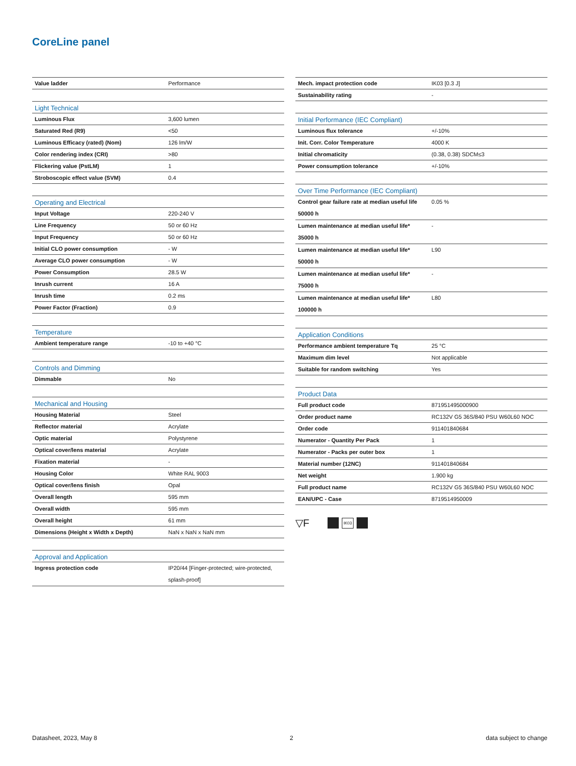CoreLine panel
| Value ladder | Performance |
| Light Technical | |
| --- | --- |
| Luminous Flux | 3,600 lumen |
| Saturated Red (R9) | <50 |
| Luminous Efficacy (rated) (Nom) | 126 lm/W |
| Color rendering index (CRI) | >80 |
| Flickering value (PstLM) | 1 |
| Stroboscopic effect value (SVM) | 0.4 |
| Operating and Electrical | |
| --- | --- |
| Input Voltage | 220-240 V |
| Line Frequency | 50 or 60 Hz |
| Input Frequency | 50 or 60 Hz |
| Initial CLO power consumption | - W |
| Average CLO power consumption | - W |
| Power Consumption | 28.5 W |
| Inrush current | 16 A |
| Inrush time | 0.2 ms |
| Power Factor (Fraction) | 0.9 |
| Temperature | |
| --- | --- |
| Ambient temperature range | -10 to +40 °C |
| Controls and Dimming | |
| --- | --- |
| Dimmable | No |
| Mechanical and Housing | |
| --- | --- |
| Housing Material | Steel |
| Reflector material | Acrylate |
| Optic material | Polystyrene |
| Optical cover/lens material | Acrylate |
| Fixation material | - |
| Housing Color | White RAL 9003 |
| Optical cover/lens finish | Opal |
| Overall length | 595 mm |
| Overall width | 595 mm |
| Overall height | 61 mm |
| Dimensions (Height x Width x Depth) | NaN x NaN x NaN mm |
| Approval and Application | |
| --- | --- |
| Ingress protection code | IP20/44 [Finger-protected; wire-protected, splash-proof] |
| Mech. impact protection code | IK03 [0.3 J] |
| Sustainability rating | - |
| Initial Performance (IEC Compliant) | |
| --- | --- |
| Luminous flux tolerance | +/-10% |
| Init. Corr. Color Temperature | 4000 K |
| Initial chromaticity | (0.38, 0.38) SDCM≤3 |
| Power consumption tolerance | +/-10% |
| Over Time Performance (IEC Compliant) | |
| --- | --- |
| Control gear failure rate at median useful life 50000 h | 0.05 % |
| Lumen maintenance at median useful life* 35000 h | - |
| Lumen maintenance at median useful life* 50000 h | L90 |
| Lumen maintenance at median useful life* 75000 h | - |
| Lumen maintenance at median useful life* 100000 h | L80 |
| Application Conditions | |
| --- | --- |
| Performance ambient temperature Tq | 25 °C |
| Maximum dim level | Not applicable |
| Suitable for random switching | Yes |
| Product Data | |
| --- | --- |
| Full product code | 871951495000900 |
| Order product name | RC132V G5 36S/840 PSU W60L60 NOC |
| Order code | 911401840684 |
| Numerator - Quantity Per Pack | 1 |
| Numerator - Packs per outer box | 1 |
| Material number (12NC) | 911401840684 |
| Net weight | 1.900 kg |
| Full product name | RC132V G5 36S/840 PSU W60L60 NOC |
| EAN/UPC - Case | 8719514950009 |
▽F
IK03
Datasheet, 2023, May 8 2 data subject to change